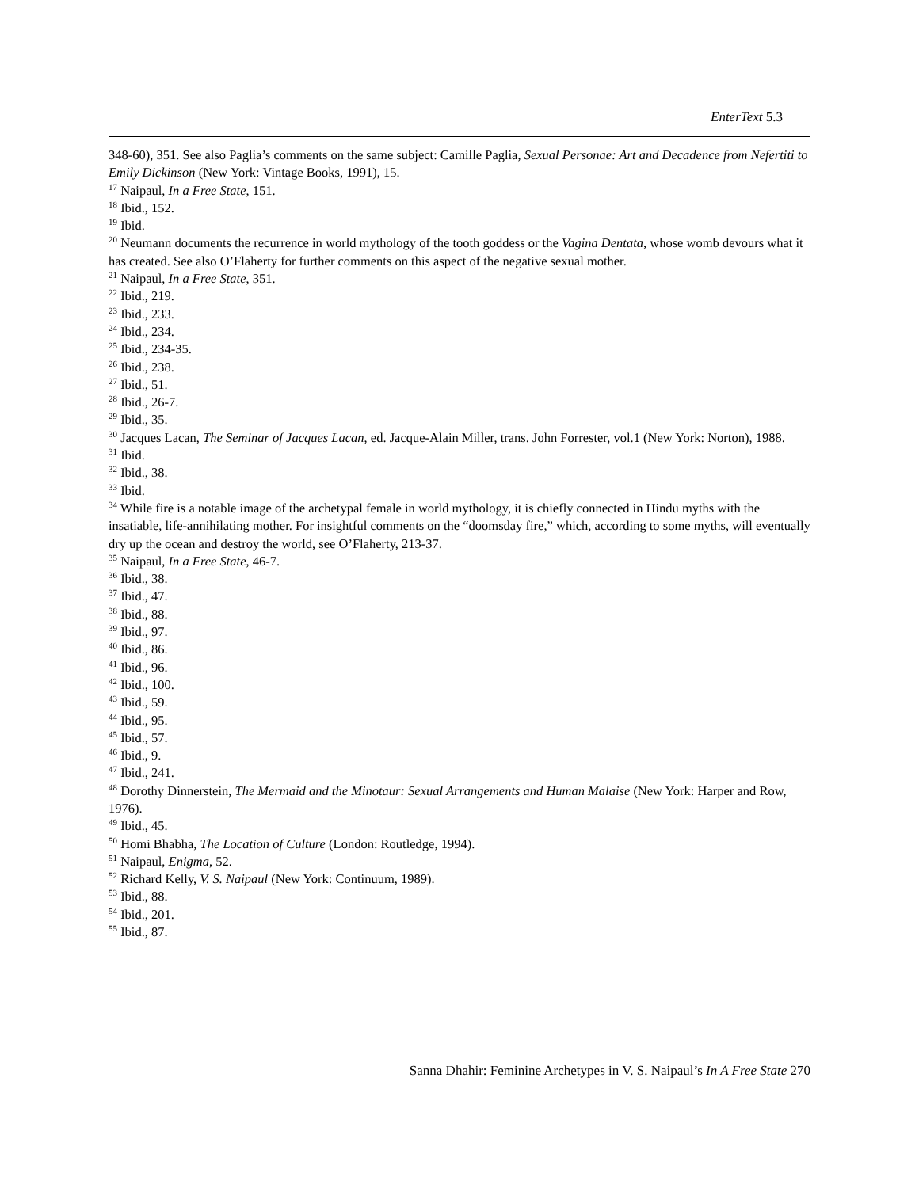EnterText 5.3
348-60), 351. See also Paglia’s comments on the same subject: Camille Paglia, Sexual Personae: Art and Decadence from Nefertiti to Emily Dickinson (New York: Vintage Books, 1991), 15.
<sup>17</sup> Naipaul, In a Free State, 151.
<sup>18</sup> Ibid., 152.
<sup>19</sup> Ibid.
<sup>20</sup> Neumann documents the recurrence in world mythology of the tooth goddess or the Vagina Dentata, whose womb devours what it has created. See also O’Flaherty for further comments on this aspect of the negative sexual mother.
<sup>21</sup> Naipaul, In a Free State, 351.
<sup>22</sup> Ibid., 219.
<sup>23</sup> Ibid., 233.
<sup>24</sup> Ibid., 234.
<sup>25</sup> Ibid., 234-35.
<sup>26</sup> Ibid., 238.
<sup>27</sup> Ibid., 51.
<sup>28</sup> Ibid., 26-7.
<sup>29</sup> Ibid., 35.
<sup>30</sup> Jacques Lacan, The Seminar of Jacques Lacan, ed. Jacque-Alain Miller, trans. John Forrester, vol.1 (New York: Norton), 1988.
<sup>31</sup> Ibid.
<sup>32</sup> Ibid., 38.
<sup>33</sup> Ibid.
<sup>34</sup> While fire is a notable image of the archetypal female in world mythology, it is chiefly connected in Hindu myths with the insatiable, life-annihilating mother. For insightful comments on the “doomsday fire,” which, according to some myths, will eventually dry up the ocean and destroy the world, see O’Flaherty, 213-37.
<sup>35</sup> Naipaul, In a Free State, 46-7.
<sup>36</sup> Ibid., 38.
<sup>37</sup> Ibid., 47.
<sup>38</sup> Ibid., 88.
<sup>39</sup> Ibid., 97.
<sup>40</sup> Ibid., 86.
<sup>41</sup> Ibid., 96.
<sup>42</sup> Ibid., 100.
<sup>43</sup> Ibid., 59.
<sup>44</sup> Ibid., 95.
<sup>45</sup> Ibid., 57.
<sup>46</sup> Ibid., 9.
<sup>47</sup> Ibid., 241.
<sup>48</sup> Dorothy Dinnerstein, The Mermaid and the Minotaur: Sexual Arrangements and Human Malaise (New York: Harper and Row, 1976).
<sup>49</sup> Ibid., 45.
<sup>50</sup> Homi Bhabha, The Location of Culture (London: Routledge, 1994).
<sup>51</sup> Naipaul, Enigma, 52.
<sup>52</sup> Richard Kelly, V. S. Naipaul (New York: Continuum, 1989).
<sup>53</sup> Ibid., 88.
<sup>54</sup> Ibid., 201.
<sup>55</sup> Ibid., 87.
Sanna Dhahir: Feminine Archetypes in V. S. Naipaul’s In A Free State 270